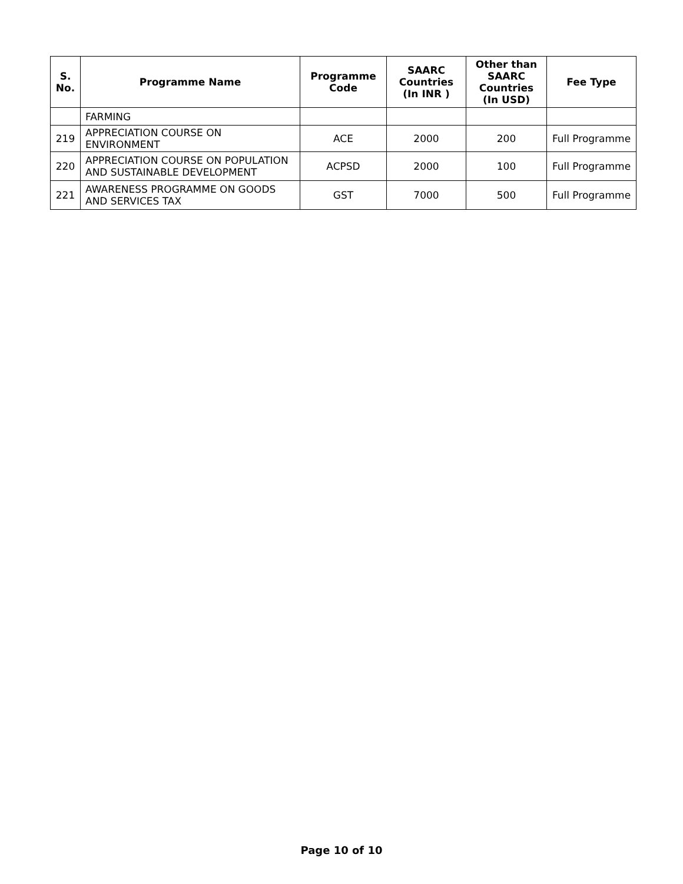| S. No. | Programme Name | Programme Code | SAARC Countries (In INR ) | Other than SAARC Countries (In USD) | Fee Type |
| --- | --- | --- | --- | --- | --- |
| | FARMING | | | | |
| 219 | APPRECIATION COURSE ON ENVIRONMENT | ACE | 2000 | 200 | Full Programme |
| 220 | APPRECIATION COURSE ON POPULATION AND SUSTAINABLE DEVELOPMENT | ACPSD | 2000 | 100 | Full Programme |
| 221 | AWARENESS PROGRAMME ON GOODS AND SERVICES TAX | GST | 7000 | 500 | Full Programme |
Page 10 of 10